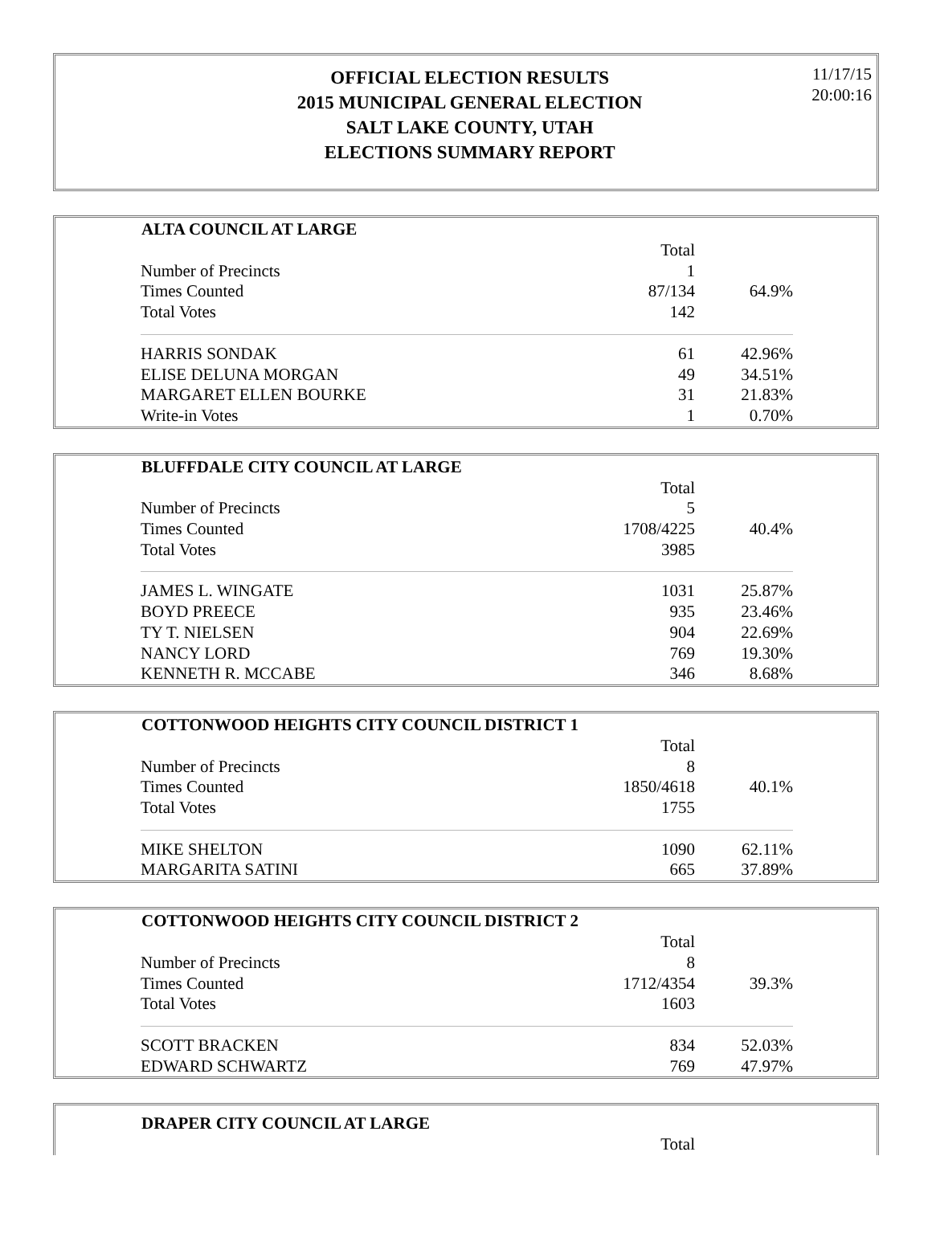OFFICIAL ELECTION RESULTS
2015 MUNICIPAL GENERAL ELECTION
SALT LAKE COUNTY, UTAH
ELECTIONS SUMMARY REPORT
11/17/15
20:00:16
| ALTA COUNCIL AT LARGE | | |
| --- | --- | --- |
| | Total | |
| Number of Precincts | 1 | |
| Times Counted | 87/134 | 64.9% |
| Total Votes | 142 | |
| HARRIS SONDAK | 61 | 42.96% |
| ELISE DELUNA MORGAN | 49 | 34.51% |
| MARGARET ELLEN BOURKE | 31 | 21.83% |
| Write-in Votes | 1 | 0.70% |
| BLUFFDALE CITY COUNCIL AT LARGE | | |
| --- | --- | --- |
| | Total | |
| Number of Precincts | 5 | |
| Times Counted | 1708/4225 | 40.4% |
| Total Votes | 3985 | |
| JAMES L. WINGATE | 1031 | 25.87% |
| BOYD PREECE | 935 | 23.46% |
| TY T. NIELSEN | 904 | 22.69% |
| NANCY LORD | 769 | 19.30% |
| KENNETH R. MCCABE | 346 | 8.68% |
| COTTONWOOD HEIGHTS CITY COUNCIL DISTRICT 1 | | |
| --- | --- | --- |
| | Total | |
| Number of Precincts | 8 | |
| Times Counted | 1850/4618 | 40.1% |
| Total Votes | 1755 | |
| MIKE SHELTON | 1090 | 62.11% |
| MARGARITA SATINI | 665 | 37.89% |
| COTTONWOOD HEIGHTS CITY COUNCIL DISTRICT 2 | | |
| --- | --- | --- |
| | Total | |
| Number of Precincts | 8 | |
| Times Counted | 1712/4354 | 39.3% |
| Total Votes | 1603 | |
| SCOTT BRACKEN | 834 | 52.03% |
| EDWARD SCHWARTZ | 769 | 47.97% |
| DRAPER CITY COUNCIL AT LARGE | | |
| --- | --- | --- |
| | Total | |